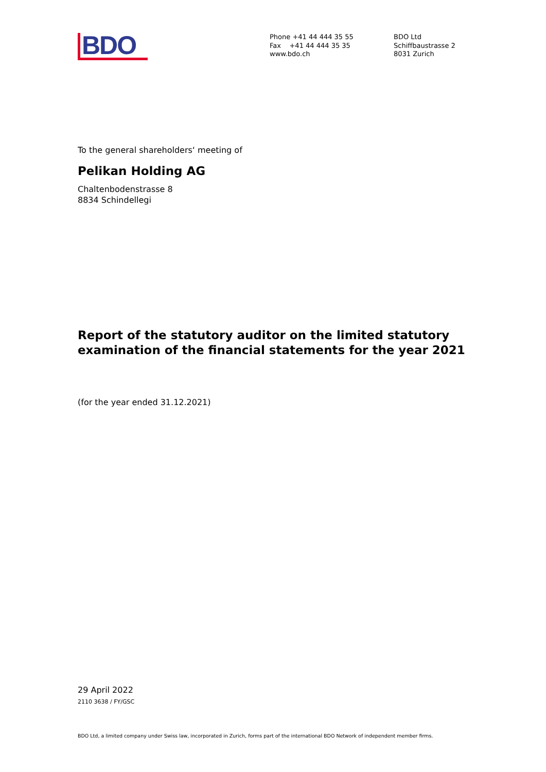BDO
Phone +41 44 444 35 55
Fax +41 44 444 35 35
www.bdo.ch
BDO Ltd
Schiffbaustrasse 2
8031 Zurich
To the general shareholders‘ meeting of
Pelikan Holding AG
Chaltenbodenstrasse 8
8834 Schindellegi
Report of the statutory auditor on the limited statutory examination of the financial statements for the year 2021
(for the year ended 31.12.2021)
29 April 2022
2110 3638 / FY/GSC
BDO Ltd, a limited company under Swiss law, incorporated in Zurich, forms part of the international BDO Network of independent member firms.